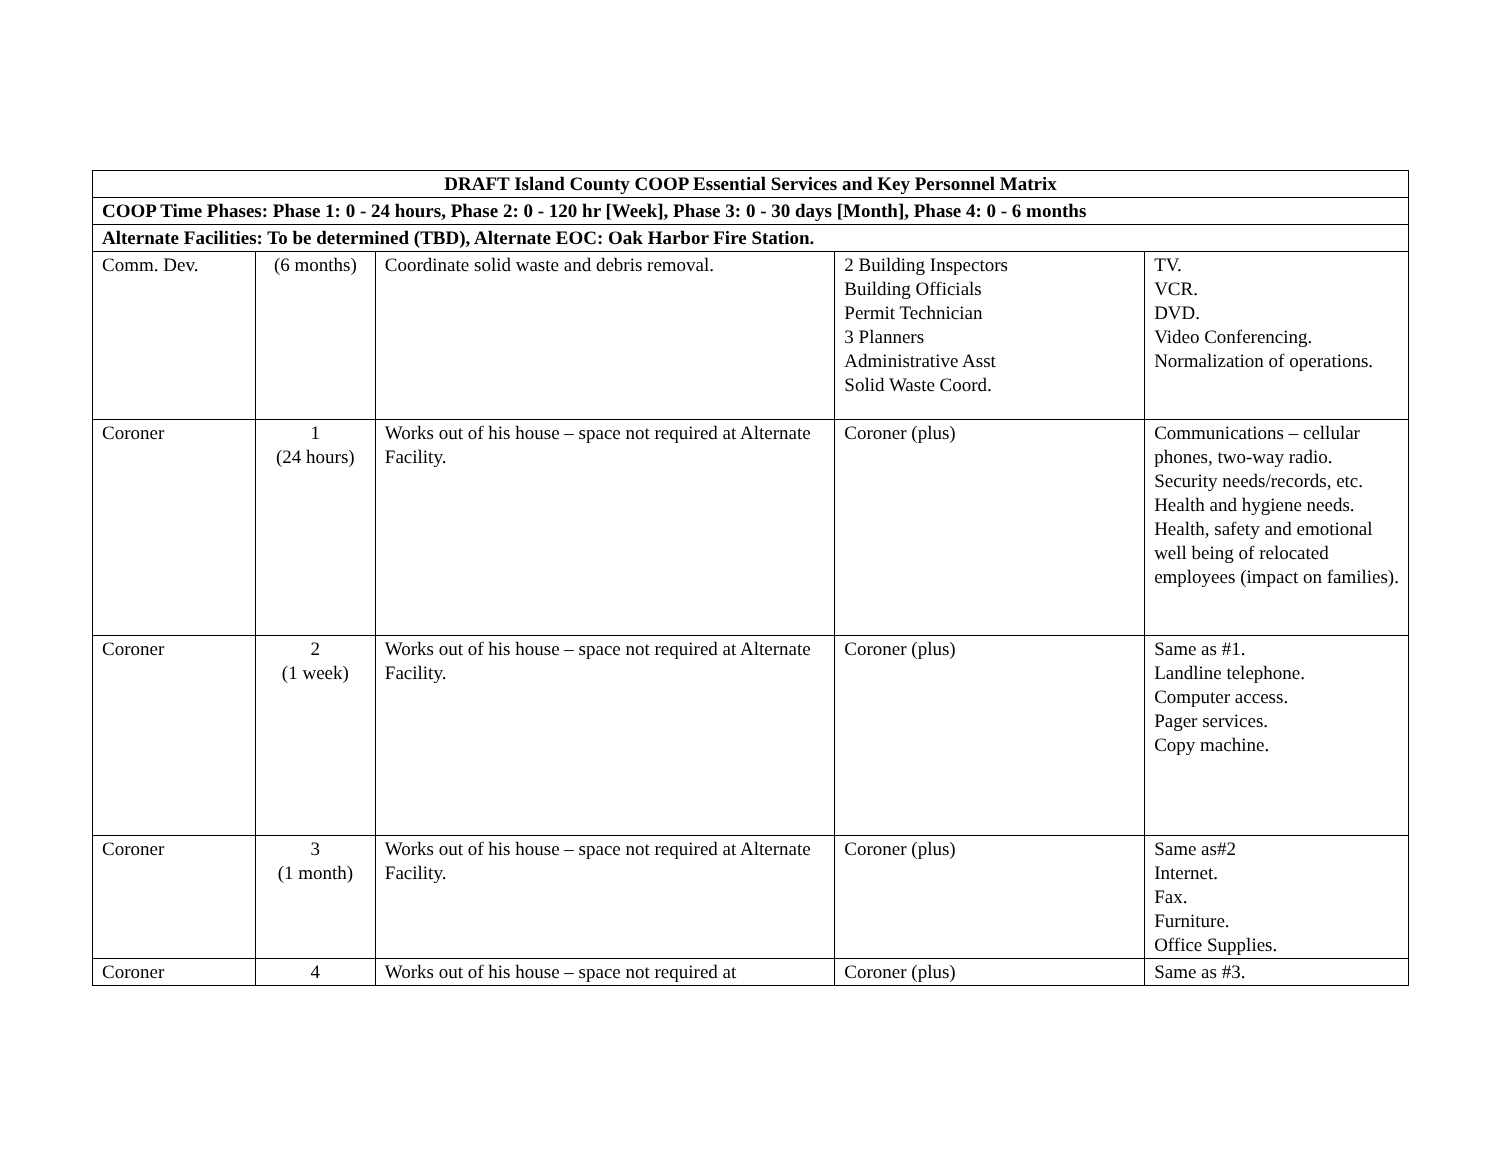| DRAFT Island County COOP Essential Services and Key Personnel Matrix | | | | |
| --- | --- | --- | --- | --- |
| COOP Time Phases: Phase 1: 0 - 24 hours, Phase 2: 0 - 120 hr [Week], Phase 3: 0 - 30 days [Month], Phase 4: 0 - 6 months | | | | |
| Alternate Facilities: To be determined (TBD), Alternate EOC: Oak Harbor Fire Station. | | | | |
| Comm. Dev. | (6 months) | Coordinate solid waste and debris removal. | 2 Building Inspectors Building Officials Permit Technician 3 Planners Administrative Asst Solid Waste Coord. | TV. VCR. DVD. Video Conferencing. Normalization of operations. |
| Coroner | 1 (24 hours) | Works out of his house – space not required at Alternate Facility. | Coroner (plus) | Communications – cellular phones, two-way radio. Security needs/records, etc. Health and hygiene needs. Health, safety and emotional well being of relocated employees (impact on families). |
| Coroner | 2 (1 week) | Works out of his house – space not required at Alternate Facility. | Coroner (plus) | Same as #1. Landline telephone. Computer access. Pager services. Copy machine. |
| Coroner | 3 (1 month) | Works out of his house – space not required at Alternate Facility. | Coroner (plus) | Same as#2 Internet. Fax. Furniture. Office Supplies. |
| Coroner | 4 | Works out of his house – space not required at | Coroner (plus) | Same as #3. |